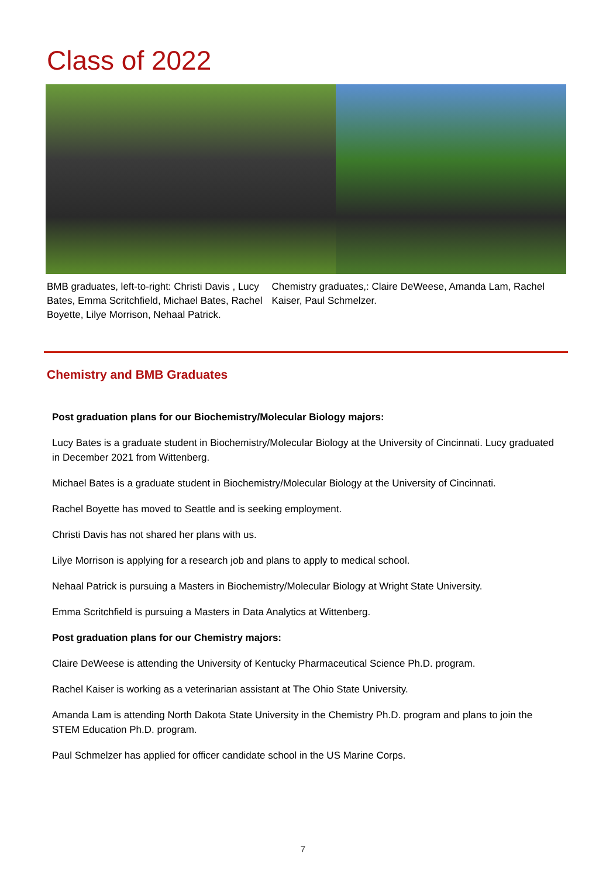Class of 2022
BMB graduates, left-to-right: Christi Davis , Lucy Bates, Emma Scritchfield, Michael Bates, Rachel Boyette, Lilye Morrison, Nehaal Patrick.
Chemistry graduates,: Claire DeWeese, Amanda Lam, Rachel Kaiser, Paul Schmelzer.
Chemistry and BMB Graduates
Post graduation plans for our Biochemistry/Molecular Biology majors:
Lucy Bates is a graduate student in Biochemistry/Molecular Biology at the University of Cincinnati. Lucy graduated in December 2021 from Wittenberg.
Michael Bates is a graduate student in Biochemistry/Molecular Biology at the University of Cincinnati.
Rachel Boyette has moved to Seattle and is seeking employment.
Christi Davis has not shared her plans with us.
Lilye Morrison is applying for a research job and plans to apply to medical school.
Nehaal Patrick is pursuing a Masters in Biochemistry/Molecular Biology at Wright State University.
Emma Scritchfield is pursuing a Masters in Data Analytics at Wittenberg.
Post graduation plans for our Chemistry majors:
Claire DeWeese is attending the University of Kentucky Pharmaceutical Science Ph.D. program.
Rachel Kaiser is working as a veterinarian assistant at The Ohio State University.
Amanda Lam is attending North Dakota State University in the Chemistry Ph.D. program and plans to join the STEM Education Ph.D. program.
Paul Schmelzer has applied for officer candidate school in the US Marine Corps.
7